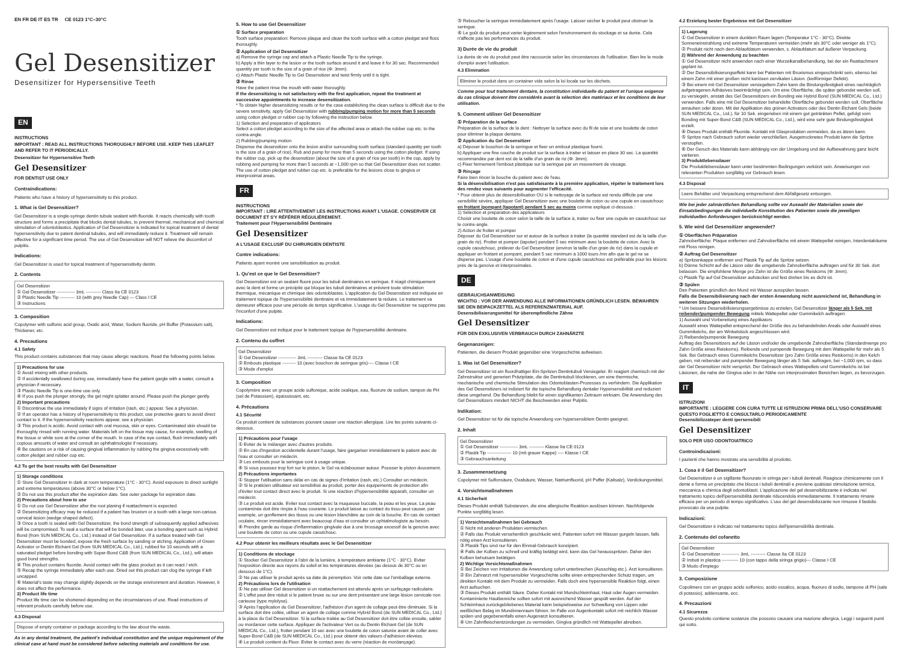EN FR DE IT ES TR CE 0123 1°C–30°C
Gel Desensitizer
Desensitizer for Hypersensitive Teeth
EN
INSTRUCTIONS
IMPORTANT : READ ALL INSTRUCTIONS THOROUGHLY BEFORE USE. KEEP THIS LEAFLET AND REFER TO IT PERIODICALLY.
Desensitizer for Hypersensitive Teeth
Gel Desensitizer
FOR DENTIST USE ONLY
Contraindications:
Patients who have a history of hypersensitivity to this product.
1. What is Gel Desensitizer?
Gel Desensitizer is a single-syringe dentin tubule sealant with fluoride. It reacts chemically with tooth structure and forms a precipitate that blocks dental tubules, to prevent thermal, mechanical and chemical stimulation of odontoblastics. Application of Gel Desensitizer is indicated for topical treatment of dental hypersensitivity due to patent dentinal tubules, and will immediately reduce it. Treatment will remain effective for a significant time period. The use of Gel Desensitizer will NOT relieve the discomfort of pulpitis.
Indications:
Gel Desensitizer is used for topical treatment of hypersensitivity dentin.
2. Contents
Gel Desensitizer
① Gel Desensitizer ------------ 3mL ---------- Class IIa CE 0123
② Plastic Needle Tip ---------- 10 (with grey Needle Cap) --- Class I CE
③ Instructions
3. Composition
Copolymer with sulfonic acid group, Oxalic acid, Water, Sodium fluoride, pH Buffer (Potassium salt), Thickener, etc.
4. Precautions
4.1 Safety
This product contains substances that may cause allergic reactions. Read the following points below.
1) Precautions for use
① Avoid mixing with other products.
② If accidentally swallowed during use, immediately have the patient gargle with a water, consult a physician if necessary.
③ Plastic Needle Tip is one-time use only.
④ If you push the plunger strongly, the gel might splatter around. Please push the plunger gently.
2) Important precautions
① Discontinue the use immediately if signs of irritation (rash, etc.) appear. See a physician.
② If an operator has a history of hypersensitivity to this product, use protective gears to avoid direct contact to it. If the hypersensitivity reactions appear, see a physician.
③ This product is acidic. Avoid contact with oral mucosa, skin or eyes. Contaminated skin should be thoroughly rinsed with running water. Materials left on the tissue may cause, for example, swelling of the tissue or white sore at the corner of the mouth. In case of the eye contact, flush immediately with copious amounts of water and consult an ophthalmologist if necessary.
④ Be cautions on a risk of causing gingival inflammation by rubbing the gingiva excessively with cotton pledget and rubber cup etc.
4.2 To get the best results with Gel Desensitizer
1) Storage conditions
① Store Gel Desensitizer in dark at room temperature (1°C - 30°C). Avoid exposure to direct sunlight and extreme temperatures (above 30°C or below 1°C).
② Do not use this product after the expiration date. See outer package for expiration date.
2) Precautions about how to use
① Do not use Gel Desensitizer after the root planing if reattachment is expected.
② Desensitizing efficacy may be reduced if a patient has bruxism or a tooth with a large non-carious cervical lesion (wedge-shaped defect).
③ Once a tooth is sealed with Gel Desensitizer, the bond strength of subsequently applied adhesives will be compromised. To seal a surface that will be bonded later, use a bonding agent such as Hybrid Bond (from SUN MEDICAL Co., Ltd.) instead of Gel Desensitizer. If a surface treated with Gel Desensitizer must be bonded, expose the fresh surface by sanding or etching. Application of Green Activator or Dentin Etchant Gel (from SUN MEDICAL Co., Ltd.), rubbed for 10 seconds with a saturated pledget before bonding with Super-Bond C&B (from SUN MEDICAL Co., Ltd.), will attain good bond strengths.
④ This product contains fluoride. Avoid contact with the glass product as it can react / etch.
⑤ Recap the syringe immediately after each use. Dried out this product can clog the syringe if left uncapped.
⑥ Material's taste may change slightly depends on the storage environment and duration. However, it does not affect the performance.
3) Product life time
Product life time can be shortened depending on the circumstances of use. Read instructions of relevant products carefully before use.
4.3 Disposal
Dispose of empty container or package according to the law about the waste.
As in any dental treatment, the patient's individual constitution and the unique requirement of the clinical case at hand must be considered before selecting materials and conditions for use.
5. How to use Gel Desensitizer
① Surface preparation
Tooth surface preparation: Remove plaque and clean the tooth surface with a cotton pledget and floss thoroughly.
② Application of Gel Desensitizer
a) Remove the syringe cap and attach a Plastic Needle Tip to the syringe.
b) Apply a thin layer to the lesion or the tooth surface around it and leave it for 30 sec. Recommended quantity per tooth is the size of a grain of rice (Φ: 3mm).
c) Attach Plastic Needle Tip to Gel Desensitizer and twist firmly until it is tight.
③ Rinse
Have the patient rinse the mouth with water thoroughly.
If the desensitizing is not satisfactory with the first application, repeat the treatment at successive appointments to increase desensitization.
* To obtain higher desensitizing results or for the case establishing the clean surface is difficult due to the severe sensitivity, apply Gel Desensitizer with rubbing/pumping motion for more than 5 seconds using cotton pledget or rubber cup by following the instruction below.
1) Selection and preparation of applicators
Select a cotton pledget according to the size of the affected area or attach the rubber cup etc. to the contra-angle.
2) Rubbing/pumping motion
Dispense the desensitizer onto the lesion and/or surrounding tooth surface (standard quantity per tooth is the size of a grain of rice). Rub and pump for more than 5 seconds using the cotton pledget. If using the rubber cup, pick up the desensitizer (about the size of a grain of rice per tooth) in the cup, apply by rubbing and pumping for more than 5 seconds at ~1,000 rpm so that Gel Desensitizer does not scatter. The use of cotton pledget and rubber cup etc. is preferable for the lesions close to gingiva or interproximal areas.
FR
INSTRUCTIONS
IMPORTANT : LIRE ATTENTIVEMENT LES INSTRUCTIONS AVANT L'USAGE. CONSERVER CE DOCUMENT ET S'Y RÉFÉRER RÉGULIÈREMENT.
Traitement pour l'Hypersensibilité Dentinaire
Gel Desensitizer
A L'USAGE EXCLUSIF DU CHIRURGIEN DENTISTE
Contre indications:
Patients ayant montré une sensibilisation au produit.
1. Qu'est ce que le Gel Desensitizer?
Gel Desensitizer est un sealant fluoré pour les tubuli dentinaires en seringue. Il réagit chimiquement avec la dent et forme un précipité qui bloque les tubuli dentinaires et prévient toute stimulation thermique, mécanique et chimique des odontoblastes. L'application du Gel Desensitizer est indiquée en traitement topique de l'hypersensibilité dentinaire et va immédiatement la réduire. Le traitement va demeurer efficace pour une période de temps significative. L'usage du Gel Desensitizer ne supprime pas l'inconfort d'une pulpite.
Indications:
Gel Desensitizer est indiqué pour le traitement topique de l'hypersensibilité dentinaire.
2. Contenu du coffret
Gel Desensitizer
① Gel Desensitizer ------------ 3mL ---------- Classe IIa CE 0123
② Embouts plastique --------- 10 (avec bouchon de seringue gris)---- Classe I CE
③ Mode d'emploi
3. Composition
Copolymère avec un groupe acide sulfonique, acide oxalique, eau, fluorure de sodium, tampon de PH (sel de Potassium), épaississant, etc.
4. Précautions
4.1 Sécurité
Ce produit contient de substances pouvant causer une réaction allergique. Lire les points suivants ci-dessous.
1) Précautions pour l'usage
① Eviter de le mélanger avec d'autres produits.
② En cas d'ingestion accidentelle durant l'usage, faire gargariser immédiatement le patient avec de l'eau et consulter un médecin.
③ Les embouts pour la seringue sont à usage unique.
④ Si vous poussez trop fort sur le piston, le Gel va éclabousser autour. Pousser le piston doucement.
2) Précautions importantes
① Stopper l'utilisation sans délai en cas de signes d'irritation (rash, etc.) Consulter un médecin.
② Si le praticien utilisateur est sensibilisé au produit, porter des équipements de protection afin d'éviter tout contact direct avec le produit. Si une réaction d'hypersensibilité apparaît, consulter un médecin.
③ Le produit est acide. Eviter tout contact avec la muqueuse buccale, la peau et les yeux. La peau contaminée doit être rinçée à l'eau courante. Le produit laissé au contact du tissu peut causer, par exemple, un gonflement des tissus ou une lésion blanchâtre au coin de la bouche. En cas de contact oculaire, rincer immédiatement avec beaucoup d'eau et consulter un ophtalmologiste au besoin.
④ Prendre garde au risque d'inflammation gingivale due à une brossage excessif de la gencive avec une boulette de coton ou une cupule caoutchouc.
4.2 Pour obtenir les meilleurs résultats avec le Gel Desensitizer
1) Conditions de stockage
① Stocker Gel Desensitizer à l'abri de la lumière, à température ambiante (1°C - 30°C). Eviter l'exposition directe aux rayons du soleil et les températures élevées (au dessus de 30°C ou en dessous de 1°C).
② Ne pas utiliser le produit après sa date de péremption. Voir cette date sur l'emballage externe.
2) Précautions lors de l'utilisation
① Ne pas utiliser Gel desensitizer si un réattachement est attendu après un surfaçage radiculaire.
② L'effet peut être réduit si le patient bruxe ou sur une dent présentant une large lésion cervicale non carieuse (type mylolyse).
③ Après l'application du Gel Desensitizer, l'adhésion d'un agent de collage peut être diminuée. Si la surface doit être collée, utiliser un agent de collage comme Hybrid Bond (de SUN MEDICAL Co., Ltd.) à la place du Gel Desensitizer. Si la surface traitée au Gel Desensitizer doit être collée ensuite, sabler ou mordancer cette surface. Appliquer de l'activateur Vert ou du Dentin Etchant Gel (de SUN MEDICAL Co., Ltd.), frotter pendant 10 sec avec une boulette de coton saturée avant de coller avec Super-Bond C&B (de SUN MEDICAL Co., Ltd.) pour obtenir des valeurs d'adhésion élevées.
④ Le produit contient du Fluor. Eviter le contact avec du verre (réaction de mordançage).
⑤ Reboucher la seringue immédiatement après l'usage. Laisser sécher le produit peut obstruer la seringue.
⑥ Le goût du produit peut varier légèrement selon l'environnement du stockage et sa durée. Cela n'affecte pas les performances du produit.
3) Durée de vie du produit
La durée de vie du produit peut être raccourcie selon les circonstances de l'utilisation. Bien lire le mode d'emploi avant l'utilisation.
4.3 Elimination
Eliminer le produit dans un container vide selon la loi locale sur les déchets.
Comme pour tout traitement dentaire, la constitution individuelle du patient et l'unique exigence du cas clinique doivent être considérés avant la sélection des matériaux et les conditions de leur utilisation.
5. Comment utiliser Gel Desensitizer
① Préparation de la surface
Préparation de la surface de la dent : Nettoyer la surface avec du fil de soie et une boulette de coton pour éliminer la plaque dentaire.
② Application du Gel Desensitizer
a) Déposer le bouchon de la seringue et fixer un embout plastique fourni.
b) Appliquer une fine couche de produit sur la surface à traiter et laisser en place 30 sec. La quantité recommandée par dent est de la taille d'un grain de riz (Φ: 3mm).
c) Fixer fermement l'embout plastique sur la seringue par un mouvement de vissage.
③ Rinçage
Faire bien rincer la bouche du patient avec de l'eau.
Si la désensibilisation n'est pas satisfaisante à la première application, répéter le traitement lors des rendez vous suivants pour augmenter l'efficacité.
* Pour obtenir plus de désensibilisation OU si le nettoyage de la surface est rendu difficile par une sensibilité sévère, appliquer Gel Desensitizer avec une boulette de coton ou une cupule en caoutchouc en frottant /pompant (tapotant) pendant 5 sec au moins comme expliqué ci-dessous :
1) Sélection et préparation des applicateurs
Choisir une boulette de coton selon la taille de la surface à, traiter ou fixer une cupule en caoutchouc sur le contre-angle.
2) Action de frotter et pomper
Déposer du Gel Desensitizer sur et autour de la surface à traiter (la quantité standard est de la taille d'un grain de riz). Frotter et pomper (tapoter) pendant 5 sec minimum avec la boulette de coton. Avec la cupule caoutchouc, prélever du Gel Desensitizer (environ la taille d'un grain de riz) dans la cupule et appliquer en frottant et pompant, pendant 5 sec minimum à 1000 tours /mn afin que le gel ne se disperse pas. L'usage d'une boulette de coton et d'une cupule caoutchouc est préférable pour les lésions près de la gencive et interproximales.
DE
GEBRAUCHSANWEISUNG
WICHTIG : VOR DER ANWENDUNG ALLE INFORMATIONEN GRÜNDLICH LESEN. BEWAHREN SIE DEN BEIPACKZETTEL ALS REFERENZMATERIAL AUF.
Desensibilisierungsmittel für überempfindliche Zähne
Gel Desensitizer
FÜR DEN EXKLUSIVEN VERBRAUCH DURCH ZAHNÄRZTE
Gegenanzeigen:
Patienten, die diesem Produkt gegenüber eine Vorgeschichte aufweisen.
1. Was ist Gel Desensitizer?
Gel Desensitizer ist ein fluordhaltiger Ein-Spritzen Dentintubuli Versiegeler. Er reagiert chemisch mit der Zahnstruktur und generiert Präzipitate, die die Dentintubuli blockieren, um eine thermische, mechanische und chemische Stimulation des Odontoblasten-Prozesses zu verhindern. Die Applikation des Gel Desensitizers ist indiziert für die topische Behandlung dentaler Hypersensibilität und reduziert diese umgehend. Die Behandlung bleibt für einen signifikanten Zeitraum wirksam. Die Anwendung des Gel Desensitizers mindert NICHT die Beschwerden einer Pulpitis.
Indikation:
Gel Desensitizer ist für die topische Anwendung von hypersensiblem Dentin geeignet.
2. Inhalt
Gel Desensitizer
① Gel Desensitizer ------------ 3mL ---------- Klasse IIa CE 0123
② Plastik Tip ---------------- 10 (mit grauer Kappe) ---- Klasse I CE
③ Gebrauchsanleitung
3. Zusammensetzung
Copolymer mit Sulfonsäure, Oxalsäure, Wasser, Natriumfluorid, pH Puffer (Kalisalz), Verdickungsmittel.
4. Vorsichtsmaßnahmen
4.1 Sicherheit
Dieses Produkt enthält Substanzen, die eine allergische Reaktion auslösen können. Nachfolgende Punkte sorgfältig lesen.
1) Vorsichtsmaßnahmen bei Gebrauch
① Nicht mit anderen Produkten vermischen.
② Falls das Produkt versehentlich geschluckt wird, Patienten sofort mit Wasser gurgeln lassen, falls nötig einen Arzt konsultieren.
③ Plastik Tips sind nur für den Einmal-Gebrauch konzipiert.
④ Falls der Kolben zu schnell und kräftig betätigt wird, kann das Gel herausspritzen. Daher den Kolben behutsam betätigen.
2) Wichtige Vorsichtsmaßnahmen
① Bei Zeichen von Irritationen die Anwendung sofort unterbrechen (Ausschlag etc.). Arzt konsultieren.
② Ein Zahnarzt mit hypersensibler Vorgeschichte sollte einen entsprechenden Schutz tragen, um direkten Kontakt mit dem Produkt zu vermeiden. Falls doch eine hypersensible Reaktion folgt, einen Arzt aufsuchen.
③ Dieses Produkt enthält Säure. Daher Kontakt mit Mundschleimhaut, Haut oder Augen vermeiden. Kontaminierte Hautbereiche sollten sofort mit ausreichend Wasser gespült werden. Auf der Schleimhaut zurückgebliebenes Material kann beispielsweise zur Schwellung von Lippen oder weißlichen Belag im Mundinnenraum führen. Im Falle von Augenkontakt sofort mit reichlich Wasser spülen und gegebenenfalls einen Augenarzt konsultieren.
④ Um Zahnfleischentzündungen zu vermeiden, Gingiva gründlich mit Wattepellet abreiben.
4.2 Erzielung bester Ergebnisse mit Gel Desensitizer
1) Lagerung
① Gel Desensitizer in einem dunklem Raum lagern (Temperatur 1°C - 30°C). Direkte Sonneneinstrahlung und extreme Temperaturen vermeiden (mehr als 30°C oder weniger als 1°C).
② Produkt nicht nach dem Ablaufdatum verwenden, s. Ablaufdatum auf äußerer Verpackung.
2) Während der Anwendung zu beachten
① Gel Desensitizer nicht anwenden nach einer Wurzelkanalbehandlung, bei der ein Reattachment geplant ist.
② Der Desensibilisierungseffekt kann bei Patienten mit Bruxismus eingeschränkt sein, ebenso bei einem Zahn mit einer großen nicht kariösen zervikalen Läsion. (keilförmiger Defekt).
③ Bei einem mit Gel Desensitizer versiegeltem Zahn kann die Bindungsfestigkeit eines nachträglich aufgetragenen Adhäsives beeinträchtigt sein. Um eine Oberfläche, die später gebondet werden soll, zu versiegeln, anstatt des Gel Desensitizers ein Bonding wie Hybrid Bond (SUN MEDICAL Co., Ltd.) verwenden. Falls eine mit Gel Desensitizer behandelte Oberfläche gebondet werden soll, Oberfläche anrauhen oder ätzen. Mit der Applikation des grünen Activators oder des Dentin Etchant Gels (beide SUN MEDICAL Co., Ltd.), für 10 Sek. eingerieben mit einem gut getränkten Pellet, gefolgt vom Bonding mit Super-Bond C&B (SUN MEDICAL Co., Ltd.), wird eine sehr gute Bindungsfestigkeit erzielt.
④ Dieses Produkt enthält Fluoride. Kontakt mit Glasprodukten vermeiden, da es ätzen kann.
⑤ Spritze nach Gebrauch sofort wieder verschließen. Ausgetrocknetes Produkt kann die Spritze verstopfen.
⑥ Der Geruch des Materials kann abhängig von der Umgebung und der Aufbewahrung ganz leicht variieren.
3) Produktlebensdauer
Die Produktlebensdauer kann unter bestimmten Bedingungen verkürzt sein. Anweisungen von relevanten Produkten sorgfältig vor Gebrauch lesen.
4.3 Disposal
Leere Behälter und Verpackung entsprechend dem Abfallgesetz entsorgen.
Wie bei jeder zahnärztlichen Behandlung sollte vor Auswahl der Materialien sowie der Einsatzbedingungen die individuelle Konstitution des Patienten sowie die jeweiligen individuellen Anforderungen berücksichtigt werden.
5. Wie wird Gel Desensitizer angewendet?
① Oberflächen Präparation
Zahnoberfläche: Plaque entfernen und Zahnoberfläche mit einem Wattepellet reinigen, Interdentalräume mit Floss reinigen.
② Auftrag Gel Desensitizer
a) Spritzenkappe entfernen und Plastik Tip auf die Spritze setzen.
b) Dünne Schicht auf die Läsion oder die umgebende Zahnoberfläche auftragen und für 30 Sek. dort belassen. Die empfohlene Menge pro Zahn ist die Größe eines Reiskorns (Φ: 3mm).
c) Plastik Tip auf Gel Desensitizer aufstecken und fest drehen bis es dicht ist.
③ Spülen
Den Patienten gründlich den Mund mit Wasser ausspülen lassen.
Falls die Desensibilisierung nach der ersten Anwendung nicht ausreichend ist, Behandlung in weiteren Sitzungen wiederholen.
* Um bessere Desensibilisierungsergebnisse zu erzielen, Gel Desensitizer länger als 5 Sek. mit reibender/pumpender Bewegung mittels Wattepellet oder Gummikelch auftragen:
1) Auswahl und Vorbereitung eines Applikators
Auswahl eines Wattepellet entsprechend der Größe des zu behandelnden Areals oder Auswahl eines Gummikelchs, der am Winkelstück angeschlossen wird.
2) Reibende/pumpende Bewegung
Auftrag des Desensitizers auf die Läsion und/oder die umgebende Zahnoberfläche (Standardmenge pro Zahn Größe eines Reiskorns). Reibende und pumpende Bewegung mit dem Wattepellet für mehr als 5 Sek. Bei Gebrauch eines Gummikelchs Desensitizer (pro Zahn Größe eines Reiskorns) in den Kelch geben, mit reibender und pumpender Bewegung länger als 5 Sek. auftragen, bei ~1,000 rpm, so dass der Gel Desensitizer nicht verspritzt. Der Gebrauch eines Wattepellets und Gummikelchs ist bei Läsionen, die nahe der Gingiva oder in der Nähe von interproximalen Bereichen liegen, zu bevorzugen.
IT
ISTRUZIONI
IMPORTANTE : LEGGERE CON CURA TUTTE LE ISTRUZIONI PRIMA DELL'USO CONSERVARE QUESTO FOGLIETTO E CONSULTARLO PERIODICAMENTE
Desensibilizzateper denti ipersensibili
Gel Desensitizer
SOLO PER USO ODONTOIATRICO
Controindicazioni:
I pazienti che hanno mostrato una sensibilità al prodotto.
1. Cosa è il Gel Desensitizer?
Gel Desensitizer è un sigillante fluorurato in siringa per i tubuli dentinali. Reagisce chimicamente con il dente e forma un precipitato che blocca i tubuli dentinali e previene qualsiasi stimolazione termica, meccanica e chimica degli odontoblasti. L'applicazione del gel desensibilizzante è indicata nel trattamento topico dell'ipersensibilità dentinale riducendola immediatamente. Il trattamento rimane efficace per un periodo di tempo significativo. L'uso del gel desensibilizzante non rimuove il fastidio provocato da una pulpite.
Indicazioni:
Gel Desensitizer è indicato nel trattamento topico dell'ipersensibilità dentinale.
2. Contenuto del cofanetto
Gel Desensitizer
① Gel Desensitizer ------------ 3mL ---------- Classe IIa CE 0123
② Imbuti in plastica ----------- 10 (con tappo della siringa grigio)--- Classe I CE
③ Modo d'impiego
3. Composizione
Copolimero con un gruppo acido solfonico, acido ossalico, acqua, fluoruro di sodio, tampone di PH (sale di potassio), addensante, ecc.
4. Precauzioni
4.1 Sicurezza
Questo prodotto contiene sostanze che possono causare una reazione allergica. Leggi i seguenti punti qui sotto.